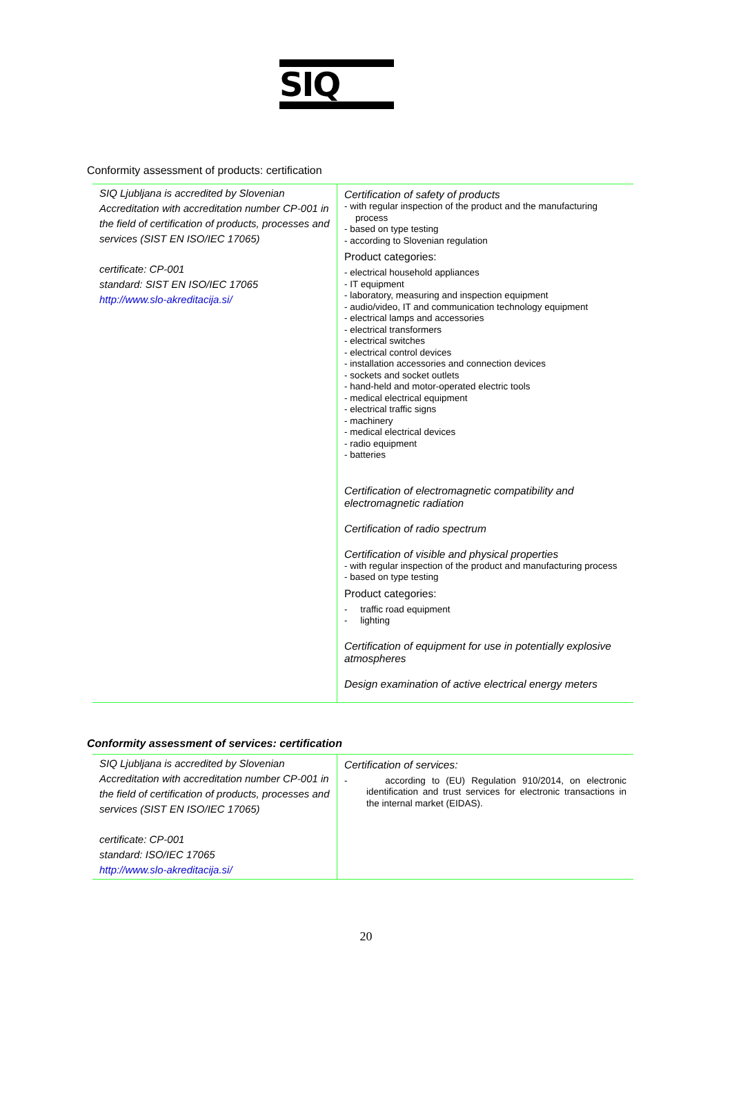SIQ
Conformity assessment of products: certification
| SIQ Ljubljana is accredited by Slovenian Accreditation with accreditation number CP-001 in the field of certification of products, processes and services (SIST EN ISO/IEC 17065) certificate: CP-001 standard: SIST EN ISO/IEC 17065 http://www.slo-akreditacija.si/ | Certification of safety of products - with regular inspection of the product and the manufacturing process - based on type testing - according to Slovenian regulation Product categories: - electrical household appliances - IT equipment - laboratory, measuring and inspection equipment - audio/video, IT and communication technology equipment - electrical lamps and accessories - electrical transformers - electrical switches - electrical control devices - installation accessories and connection devices - sockets and socket outlets - hand-held and motor-operated electric tools - medical electrical equipment - electrical traffic signs - machinery - medical electrical devices - radio equipment - batteries Certification of electromagnetic compatibility and electromagnetic radiation Certification of radio spectrum Certification of visible and physical properties - with regular inspection of the product and manufacturing process - based on type testing Product categories: - traffic road equipment - lighting Certification of equipment for use in potentially explosive atmospheres Design examination of active electrical energy meters |
Conformity assessment of services: certification
| SIQ Ljubljana is accredited by Slovenian Accreditation with accreditation number CP-001 in the field of certification of products, processes and services (SIST EN ISO/IEC 17065) certificate: CP-001 standard: ISO/IEC 17065 http://www.slo-akreditacija.si/ | Certification of services: - according to (EU) Regulation 910/2014, on electronic identification and trust services for electronic transactions in the internal market (EIDAS). |
20